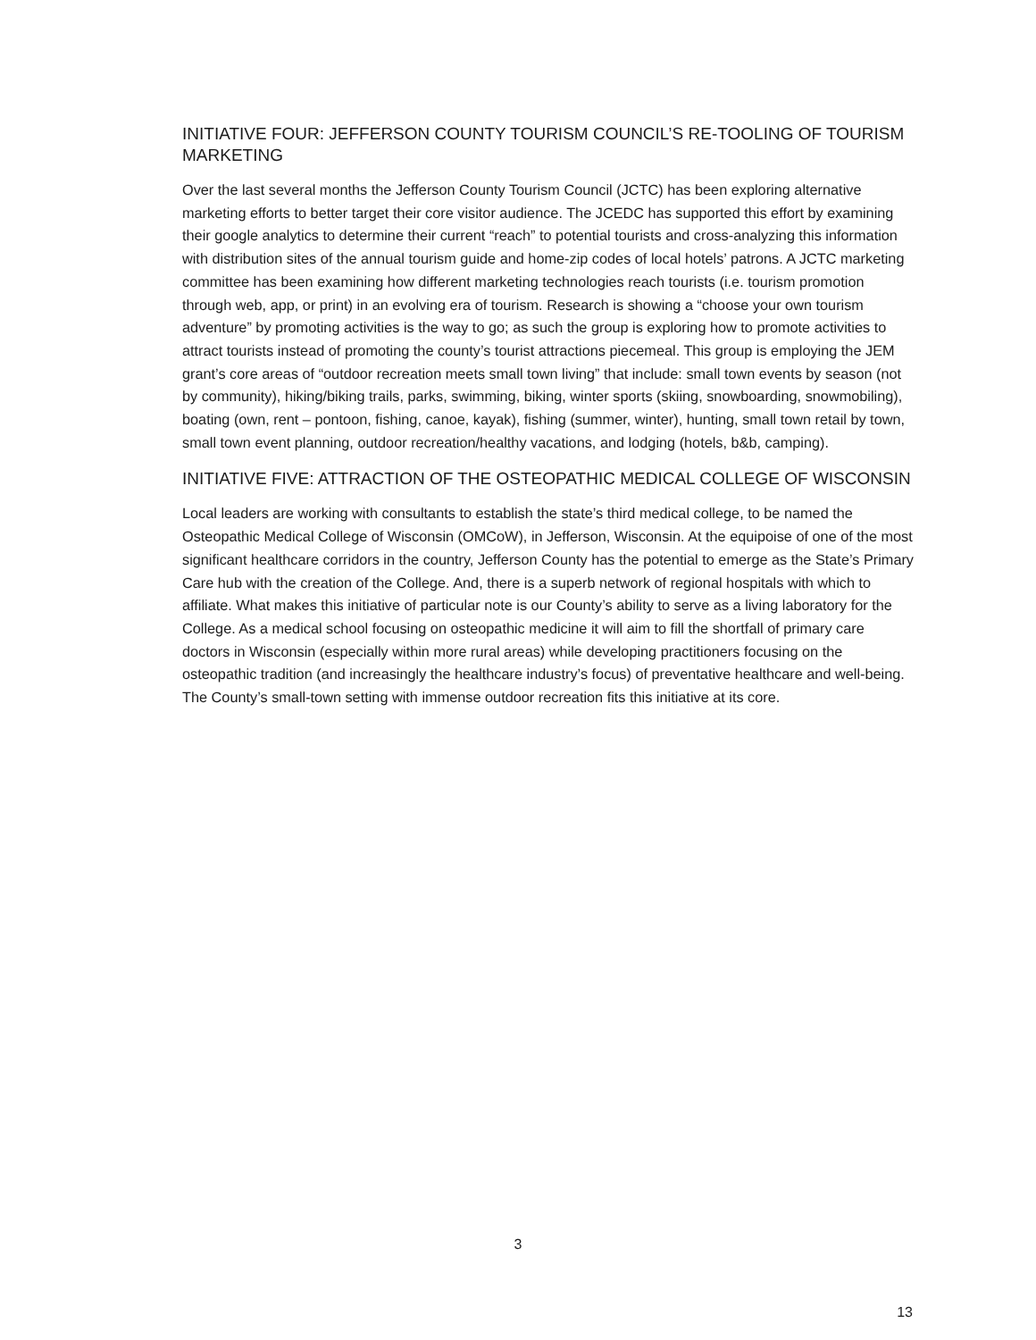INITIATIVE FOUR: JEFFERSON COUNTY TOURISM COUNCIL’S RE-TOOLING OF TOURISM MARKETING
Over the last several months the Jefferson County Tourism Council (JCTC) has been exploring alternative marketing efforts to better target their core visitor audience. The JCEDC has supported this effort by examining their google analytics to determine their current “reach” to potential tourists and cross-analyzing this information with distribution sites of the annual tourism guide and home-zip codes of local hotels’ patrons. A JCTC marketing committee has been examining how different marketing technologies reach tourists (i.e. tourism promotion through web, app, or print) in an evolving era of tourism. Research is showing a “choose your own tourism adventure” by promoting activities is the way to go; as such the group is exploring how to promote activities to attract tourists instead of promoting the county’s tourist attractions piecemeal. This group is employing the JEM grant’s core areas of “outdoor recreation meets small town living” that include: small town events by season (not by community), hiking/biking trails, parks, swimming, biking, winter sports (skiing, snowboarding, snowmobiling), boating (own, rent – pontoon, fishing, canoe, kayak), fishing (summer, winter), hunting, small town retail by town, small town event planning, outdoor recreation/healthy vacations, and lodging (hotels, b&b, camping).
INITIATIVE FIVE: ATTRACTION OF THE OSTEOPATHIC MEDICAL COLLEGE OF WISCONSIN
Local leaders are working with consultants to establish the state’s third medical college, to be named the Osteopathic Medical College of Wisconsin (OMCoW), in Jefferson, Wisconsin. At the equipoise of one of the most significant healthcare corridors in the country, Jefferson County has the potential to emerge as the State’s Primary Care hub with the creation of the College. And, there is a superb network of regional hospitals with which to affiliate. What makes this initiative of particular note is our County’s ability to serve as a living laboratory for the College. As a medical school focusing on osteopathic medicine it will aim to fill the shortfall of primary care doctors in Wisconsin (especially within more rural areas) while developing practitioners focusing on the osteopathic tradition (and increasingly the healthcare industry’s focus) of preventative healthcare and well-being. The County’s small-town setting with immense outdoor recreation fits this initiative at its core.
3
13